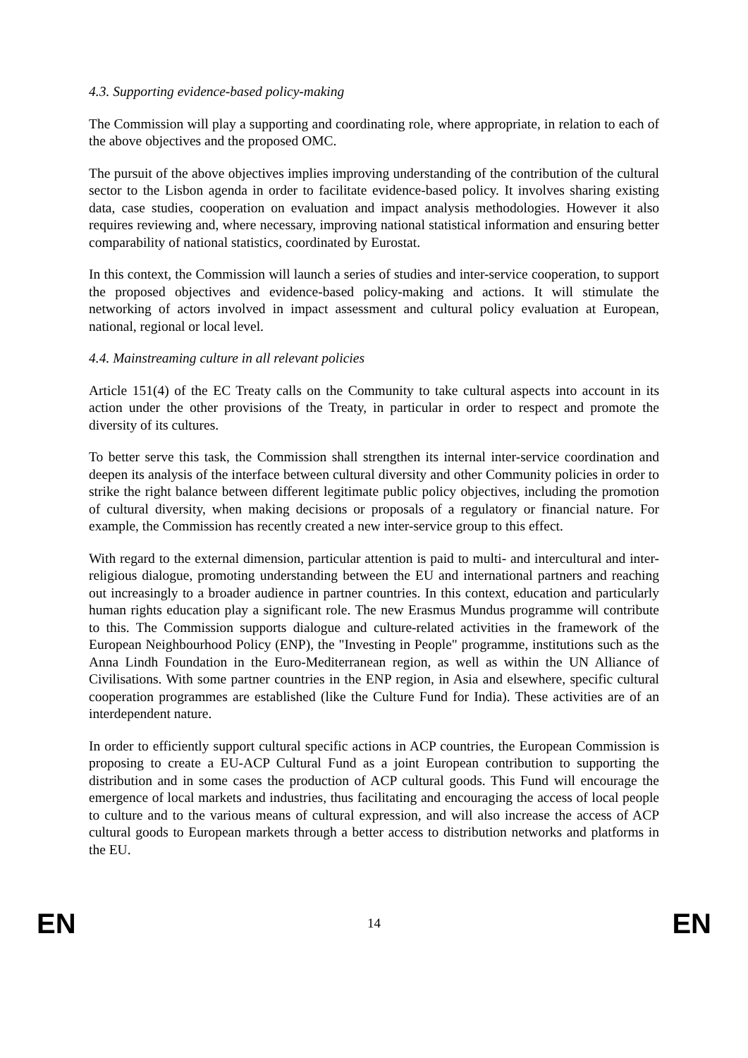4.3. Supporting evidence-based policy-making
The Commission will play a supporting and coordinating role, where appropriate, in relation to each of the above objectives and the proposed OMC.
The pursuit of the above objectives implies improving understanding of the contribution of the cultural sector to the Lisbon agenda in order to facilitate evidence-based policy. It involves sharing existing data, case studies, cooperation on evaluation and impact analysis methodologies. However it also requires reviewing and, where necessary, improving national statistical information and ensuring better comparability of national statistics, coordinated by Eurostat.
In this context, the Commission will launch a series of studies and inter-service cooperation, to support the proposed objectives and evidence-based policy-making and actions. It will stimulate the networking of actors involved in impact assessment and cultural policy evaluation at European, national, regional or local level.
4.4. Mainstreaming culture in all relevant policies
Article 151(4) of the EC Treaty calls on the Community to take cultural aspects into account in its action under the other provisions of the Treaty, in particular in order to respect and promote the diversity of its cultures.
To better serve this task, the Commission shall strengthen its internal inter-service coordination and deepen its analysis of the interface between cultural diversity and other Community policies in order to strike the right balance between different legitimate public policy objectives, including the promotion of cultural diversity, when making decisions or proposals of a regulatory or financial nature. For example, the Commission has recently created a new inter-service group to this effect.
With regard to the external dimension, particular attention is paid to multi- and intercultural and inter-religious dialogue, promoting understanding between the EU and international partners and reaching out increasingly to a broader audience in partner countries. In this context, education and particularly human rights education play a significant role. The new Erasmus Mundus programme will contribute to this. The Commission supports dialogue and culture-related activities in the framework of the European Neighbourhood Policy (ENP), the "Investing in People" programme, institutions such as the Anna Lindh Foundation in the Euro-Mediterranean region, as well as within the UN Alliance of Civilisations. With some partner countries in the ENP region, in Asia and elsewhere, specific cultural cooperation programmes are established (like the Culture Fund for India). These activities are of an interdependent nature.
In order to efficiently support cultural specific actions in ACP countries, the European Commission is proposing to create a EU-ACP Cultural Fund as a joint European contribution to supporting the distribution and in some cases the production of ACP cultural goods. This Fund will encourage the emergence of local markets and industries, thus facilitating and encouraging the access of local people to culture and to the various means of cultural expression, and will also increase the access of ACP cultural goods to European markets through a better access to distribution networks and platforms in the EU.
EN 14 EN